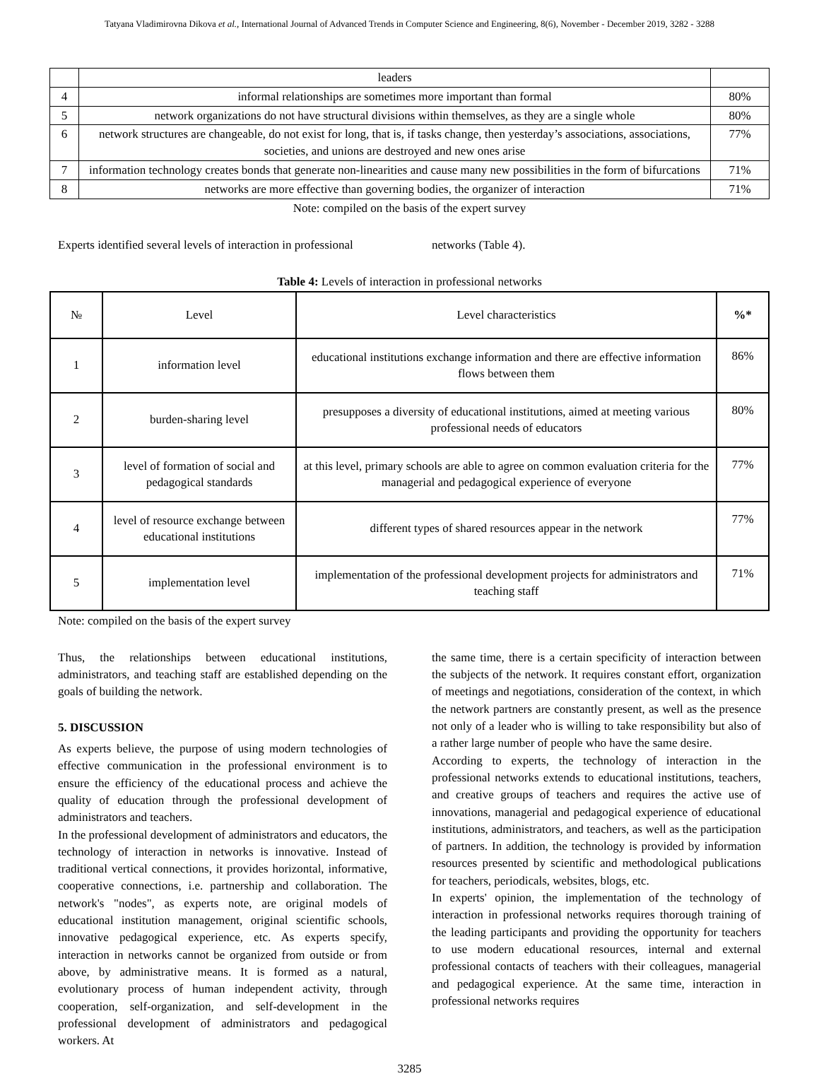Tatyana Vladimirovna Dikova et al., International Journal of Advanced Trends in Computer Science and Engineering, 8(6), November - December 2019, 3282 - 3288
| | leaders | |
| 4 | informal relationships are sometimes more important than formal | 80% |
| 5 | network organizations do not have structural divisions within themselves, as they are a single whole | 80% |
| 6 | network structures are changeable, do not exist for long, that is, if tasks change, then yesterday’s associations, associations, societies, and unions are destroyed and new ones arise | 77% |
| 7 | information technology creates bonds that generate non-linearities and cause many new possibilities in the form of bifurcations | 71% |
| 8 | networks are more effective than governing bodies, the organizer of interaction | 71% |
Note: compiled on the basis of the expert survey
Experts identified several levels of interaction in professional
networks (Table 4).
Table 4: Levels of interaction in professional networks
| № | Level | Level characteristics | %* |
| --- | --- | --- | --- |
| 1 | information level | educational institutions exchange information and there are effective information flows between them | 86% |
| 2 | burden-sharing level | presupposes a diversity of educational institutions, aimed at meeting various professional needs of educators | 80% |
| 3 | level of formation of social and pedagogical standards | at this level, primary schools are able to agree on common evaluation criteria for the managerial and pedagogical experience of everyone | 77% |
| 4 | level of resource exchange between educational institutions | different types of shared resources appear in the network | 77% |
| 5 | implementation level | implementation of the professional development projects for administrators and teaching staff | 71% |
Note: compiled on the basis of the expert survey
Thus, the relationships between educational institutions, administrators, and teaching staff are established depending on the goals of building the network.
5. DISCUSSION
As experts believe, the purpose of using modern technologies of effective communication in the professional environment is to ensure the efficiency of the educational process and achieve the quality of education through the professional development of administrators and teachers.
In the professional development of administrators and educators, the technology of interaction in networks is innovative. Instead of traditional vertical connections, it provides horizontal, informative, cooperative connections, i.e. partnership and collaboration. The network's "nodes", as experts note, are original models of educational institution management, original scientific schools, innovative pedagogical experience, etc. As experts specify, interaction in networks cannot be organized from outside or from above, by administrative means. It is formed as a natural, evolutionary process of human independent activity, through cooperation, self-organization, and self-development in the professional development of administrators and pedagogical workers. At
the same time, there is a certain specificity of interaction between the subjects of the network. It requires constant effort, organization of meetings and negotiations, consideration of the context, in which the network partners are constantly present, as well as the presence not only of a leader who is willing to take responsibility but also of a rather large number of people who have the same desire.
According to experts, the technology of interaction in the professional networks extends to educational institutions, teachers, and creative groups of teachers and requires the active use of innovations, managerial and pedagogical experience of educational institutions, administrators, and teachers, as well as the participation of partners. In addition, the technology is provided by information resources presented by scientific and methodological publications for teachers, periodicals, websites, blogs, etc.
In experts' opinion, the implementation of the technology of interaction in professional networks requires thorough training of the leading participants and providing the opportunity for teachers to use modern educational resources, internal and external professional contacts of teachers with their colleagues, managerial and pedagogical experience. At the same time, interaction in professional networks requires
3285